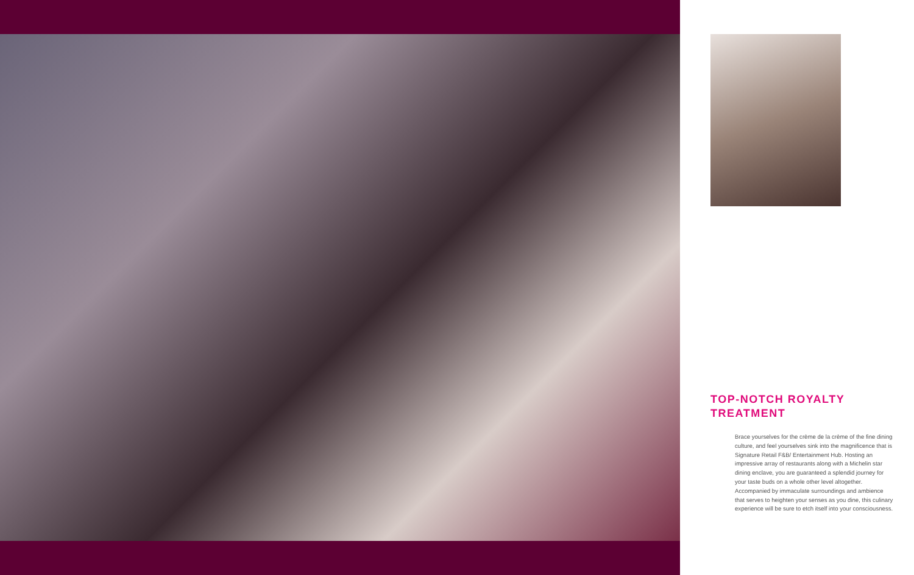TOP-NOTCH ROYALTY
TREATMENT
Brace yourselves for the crème de la crème of the fine dining culture, and feel yourselves sink into the magnificence that is Signature Retail F&B/ Entertainment Hub. Hosting an impressive array of restaurants along with a Michelin star dining enclave, you are guaranteed a splendid journey for your taste buds on a whole other level altogether. Accompanied by immaculate surroundings and ambience that serves to heighten your senses as you dine, this culinary experience will be sure to etch itself into your consciousness.